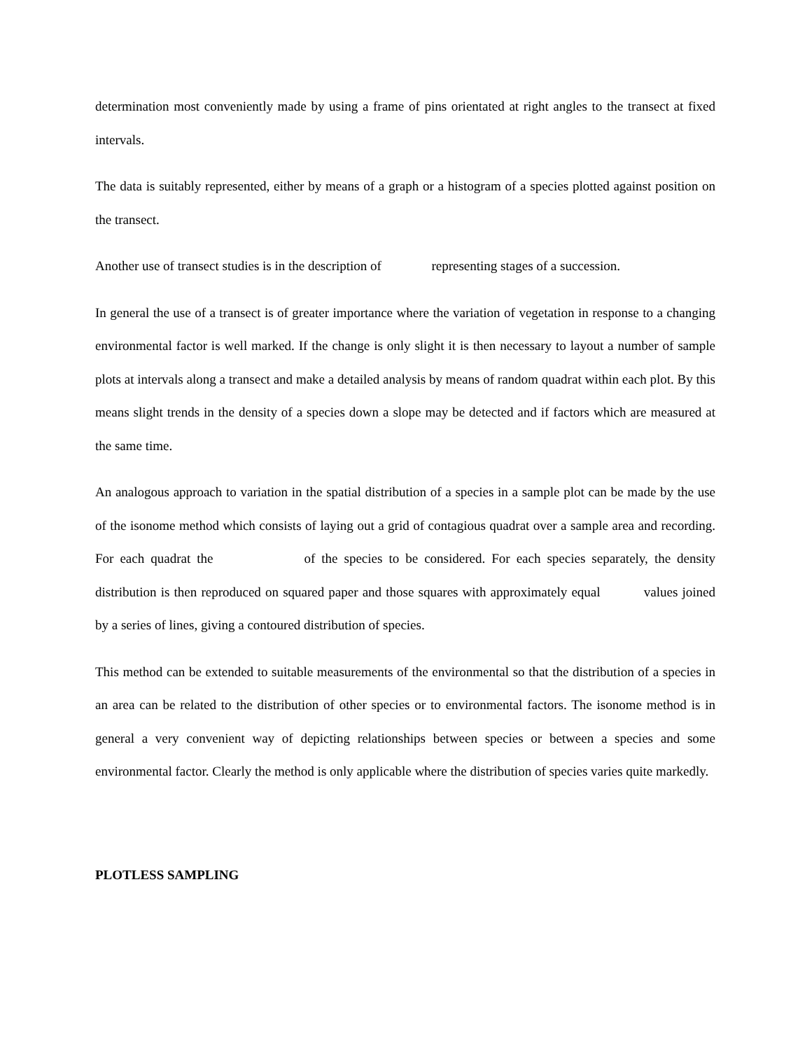determination most conveniently made by using a frame of pins orientated at right angles to the transect at fixed intervals.
The data is suitably represented, either by means of a graph or a histogram of a species plotted against position on the transect.
Another use of transect studies is in the description of representing stages of a succession.
In general the use of a transect is of greater importance where the variation of vegetation in response to a changing environmental factor is well marked. If the change is only slight it is then necessary to layout a number of sample plots at intervals along a transect and make a detailed analysis by means of random quadrat within each plot. By this means slight trends in the density of a species down a slope may be detected and if factors which are measured at the same time.
An analogous approach to variation in the spatial distribution of a species in a sample plot can be made by the use of the isonome method which consists of laying out a grid of contagious quadrat over a sample area and recording. For each quadrat the of the species to be considered. For each species separately, the density distribution is then reproduced on squared paper and those squares with approximately equal values joined by a series of lines, giving a contoured distribution of species.
This method can be extended to suitable measurements of the environmental so that the distribution of a species in an area can be related to the distribution of other species or to environmental factors. The isonome method is in general a very convenient way of depicting relationships between species or between a species and some environmental factor. Clearly the method is only applicable where the distribution of species varies quite markedly.
PLOTLESS SAMPLING